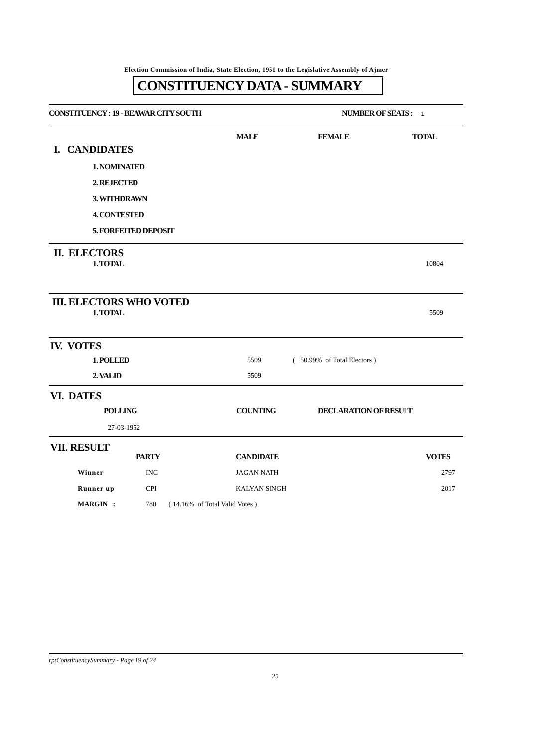Election Commission of India, State Election, 1951 to the Legislative Assembly of Ajmer
CONSTITUENCY DATA - SUMMARY
CONSTITUENCY : 19 - BEAWAR CITY SOUTH NUMBER OF SEATS : 1
| | MALE | FEMALE | TOTAL |
I. CANDIDATES
1. NOMINATED
2. REJECTED
3. WITHDRAWN
4. CONTESTED
5. FORFEITED DEPOSIT
II. ELECTORS
| 1. TOTAL | 10804 |
III. ELECTORS WHO VOTED
| 1. TOTAL | 5509 |
IV. VOTES
| 1. POLLED | 5509 | ( 50.99% of Total Electors ) |
| 2. VALID | 5509 | |
VI. DATES
| POLLING | COUNTING | DECLARATION OF RESULT |
| 27-03-1952 | | |
VII. RESULT
| | PARTY | CANDIDATE | VOTES |
| Winner | INC | JAGAN NATH | 2797 |
| Runner up | CPI | KALYAN SINGH | 2017 |
| MARGIN : | 780 ( 14.16% of Total Valid Votes ) | | |
rptConstituencySummary - Page 19 of 24
25